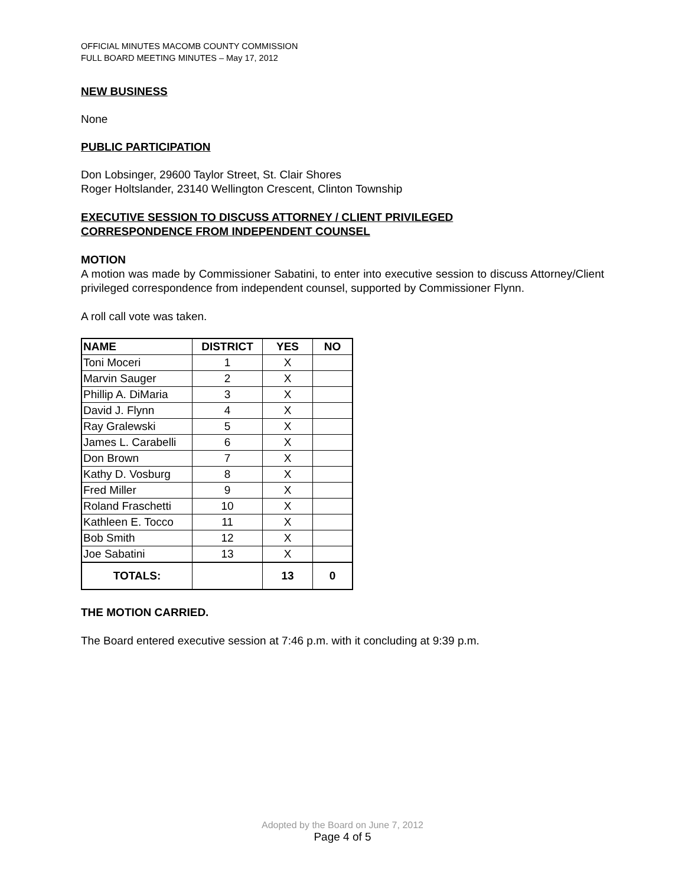OFFICIAL MINUTES MACOMB COUNTY COMMISSION
FULL BOARD MEETING MINUTES – May 17, 2012
NEW BUSINESS
None
PUBLIC PARTICIPATION
Don Lobsinger, 29600 Taylor Street, St. Clair Shores
Roger Holtslander, 23140 Wellington Crescent, Clinton Township
EXECUTIVE SESSION TO DISCUSS ATTORNEY / CLIENT PRIVILEGED
CORRESPONDENCE FROM INDEPENDENT COUNSEL
MOTION
A motion was made by Commissioner Sabatini, to enter into executive session to discuss Attorney/Client privileged correspondence from independent counsel, supported by Commissioner Flynn.
A roll call vote was taken.
| NAME | DISTRICT | YES | NO |
| --- | --- | --- | --- |
| Toni Moceri | 1 | X | |
| Marvin Sauger | 2 | X | |
| Phillip A. DiMaria | 3 | X | |
| David J. Flynn | 4 | X | |
| Ray Gralewski | 5 | X | |
| James L. Carabelli | 6 | X | |
| Don Brown | 7 | X | |
| Kathy D. Vosburg | 8 | X | |
| Fred Miller | 9 | X | |
| Roland Fraschetti | 10 | X | |
| Kathleen E. Tocco | 11 | X | |
| Bob Smith | 12 | X | |
| Joe Sabatini | 13 | X | |
| TOTALS: | | 13 | 0 |
THE MOTION CARRIED.
The Board entered executive session at 7:46 p.m. with it concluding at 9:39 p.m.
Adopted by the Board on June 7, 2012
Page 4 of 5